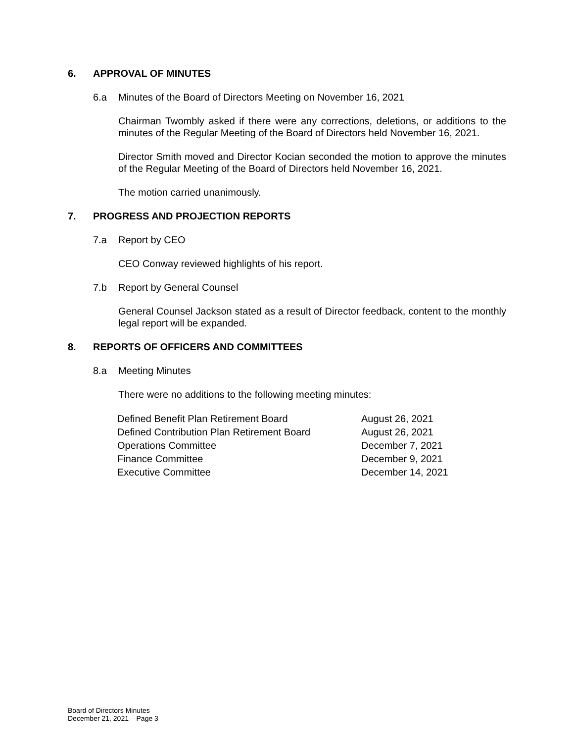6. APPROVAL OF MINUTES
6.a Minutes of the Board of Directors Meeting on November 16, 2021
Chairman Twombly asked if there were any corrections, deletions, or additions to the minutes of the Regular Meeting of the Board of Directors held November 16, 2021.
Director Smith moved and Director Kocian seconded the motion to approve the minutes of the Regular Meeting of the Board of Directors held November 16, 2021.
The motion carried unanimously.
7. PROGRESS AND PROJECTION REPORTS
7.a Report by CEO
CEO Conway reviewed highlights of his report.
7.b Report by General Counsel
General Counsel Jackson stated as a result of Director feedback, content to the monthly legal report will be expanded.
8. REPORTS OF OFFICERS AND COMMITTEES
8.a Meeting Minutes
There were no additions to the following meeting minutes:
| Defined Benefit Plan Retirement Board | August 26, 2021 |
| Defined Contribution Plan Retirement Board | August 26, 2021 |
| Operations Committee | December 7, 2021 |
| Finance Committee | December 9, 2021 |
| Executive Committee | December 14, 2021 |
Board of Directors Minutes
December 21, 2021 – Page 3